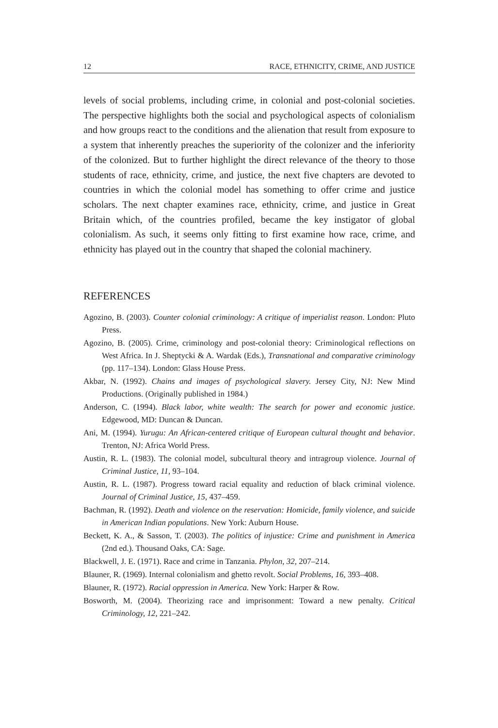12 RACE, ETHNICITY, CRIME, AND JUSTICE
levels of social problems, including crime, in colonial and post-colonial societies. The perspective highlights both the social and psychological aspects of colonialism and how groups react to the conditions and the alienation that result from exposure to a system that inherently preaches the superiority of the colonizer and the inferiority of the colonized. But to further highlight the direct relevance of the theory to those students of race, ethnicity, crime, and justice, the next five chapters are devoted to countries in which the colonial model has something to offer crime and justice scholars. The next chapter examines race, ethnicity, crime, and justice in Great Britain which, of the countries profiled, became the key instigator of global colonialism. As such, it seems only fitting to first examine how race, crime, and ethnicity has played out in the country that shaped the colonial machinery.
REFERENCES
Agozino, B. (2003). Counter colonial criminology: A critique of imperialist reason. London: Pluto Press.
Agozino, B. (2005). Crime, criminology and post-colonial theory: Criminological reflections on West Africa. In J. Sheptycki & A. Wardak (Eds.), Transnational and comparative criminology (pp. 117–134). London: Glass House Press.
Akbar, N. (1992). Chains and images of psychological slavery. Jersey City, NJ: New Mind Productions. (Originally published in 1984.)
Anderson, C. (1994). Black labor, white wealth: The search for power and economic justice. Edgewood, MD: Duncan & Duncan.
Ani, M. (1994). Yurugu: An African-centered critique of European cultural thought and behavior. Trenton, NJ: Africa World Press.
Austin, R. L. (1983). The colonial model, subcultural theory and intragroup violence. Journal of Criminal Justice, 11, 93–104.
Austin, R. L. (1987). Progress toward racial equality and reduction of black criminal violence. Journal of Criminal Justice, 15, 437–459.
Bachman, R. (1992). Death and violence on the reservation: Homicide, family violence, and suicide in American Indian populations. New York: Auburn House.
Beckett, K. A., & Sasson, T. (2003). The politics of injustice: Crime and punishment in America (2nd ed.). Thousand Oaks, CA: Sage.
Blackwell, J. E. (1971). Race and crime in Tanzania. Phylon, 32, 207–214.
Blauner, R. (1969). Internal colonialism and ghetto revolt. Social Problems, 16, 393–408.
Blauner, R. (1972). Racial oppression in America. New York: Harper & Row.
Bosworth, M. (2004). Theorizing race and imprisonment: Toward a new penalty. Critical Criminology, 12, 221–242.